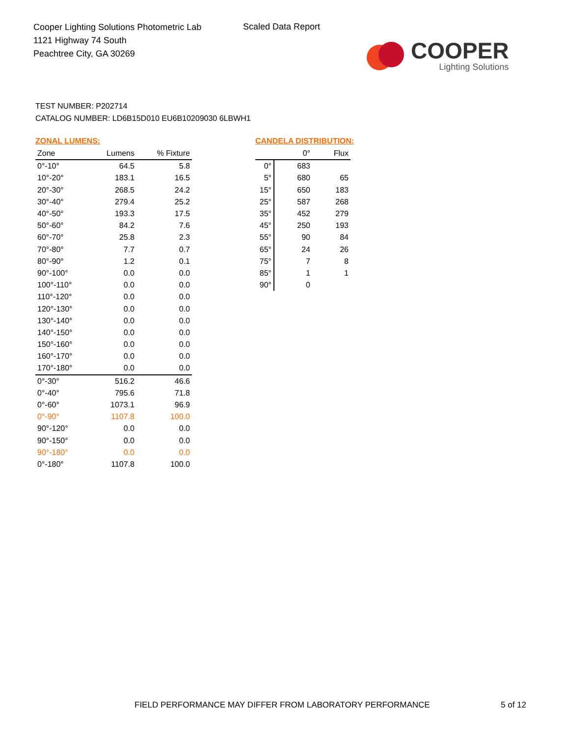Cooper Lighting Solutions Photometric Lab
1121 Highway 74 South
Peachtree City, GA 30269
Scaled Data Report
COOPER
Lighting Solutions
TEST NUMBER: P202714
CATALOG NUMBER: LD6B15D010 EU6B10209030 6LBWH1
ZONAL LUMENS:
| Zone | Lumens | % Fixture |
| --- | --- | --- |
| 0°-10° | 64.5 | 5.8 |
| 10°-20° | 183.1 | 16.5 |
| 20°-30° | 268.5 | 24.2 |
| 30°-40° | 279.4 | 25.2 |
| 40°-50° | 193.3 | 17.5 |
| 50°-60° | 84.2 | 7.6 |
| 60°-70° | 25.8 | 2.3 |
| 70°-80° | 7.7 | 0.7 |
| 80°-90° | 1.2 | 0.1 |
| 90°-100° | 0.0 | 0.0 |
| 100°-110° | 0.0 | 0.0 |
| 110°-120° | 0.0 | 0.0 |
| 120°-130° | 0.0 | 0.0 |
| 130°-140° | 0.0 | 0.0 |
| 140°-150° | 0.0 | 0.0 |
| 150°-160° | 0.0 | 0.0 |
| 160°-170° | 0.0 | 0.0 |
| 170°-180° | 0.0 | 0.0 |
| 0°-30° | 516.2 | 46.6 |
| 0°-40° | 795.6 | 71.8 |
| 0°-60° | 1073.1 | 96.9 |
| 0°-90° | 1107.8 | 100.0 |
| 90°-120° | 0.0 | 0.0 |
| 90°-150° | 0.0 | 0.0 |
| 90°-180° | 0.0 | 0.0 |
| 0°-180° | 1107.8 | 100.0 |
CANDELA DISTRIBUTION:
| | 0° | Flux |
| --- | --- | --- |
| 0° | 683 | |
| 5° | 680 | 65 |
| 15° | 650 | 183 |
| 25° | 587 | 268 |
| 35° | 452 | 279 |
| 45° | 250 | 193 |
| 55° | 90 | 84 |
| 65° | 24 | 26 |
| 75° | 7 | 8 |
| 85° | 1 | 1 |
| 90° | 0 | |
FIELD PERFORMANCE MAY DIFFER FROM LABORATORY PERFORMANCE
5 of 12